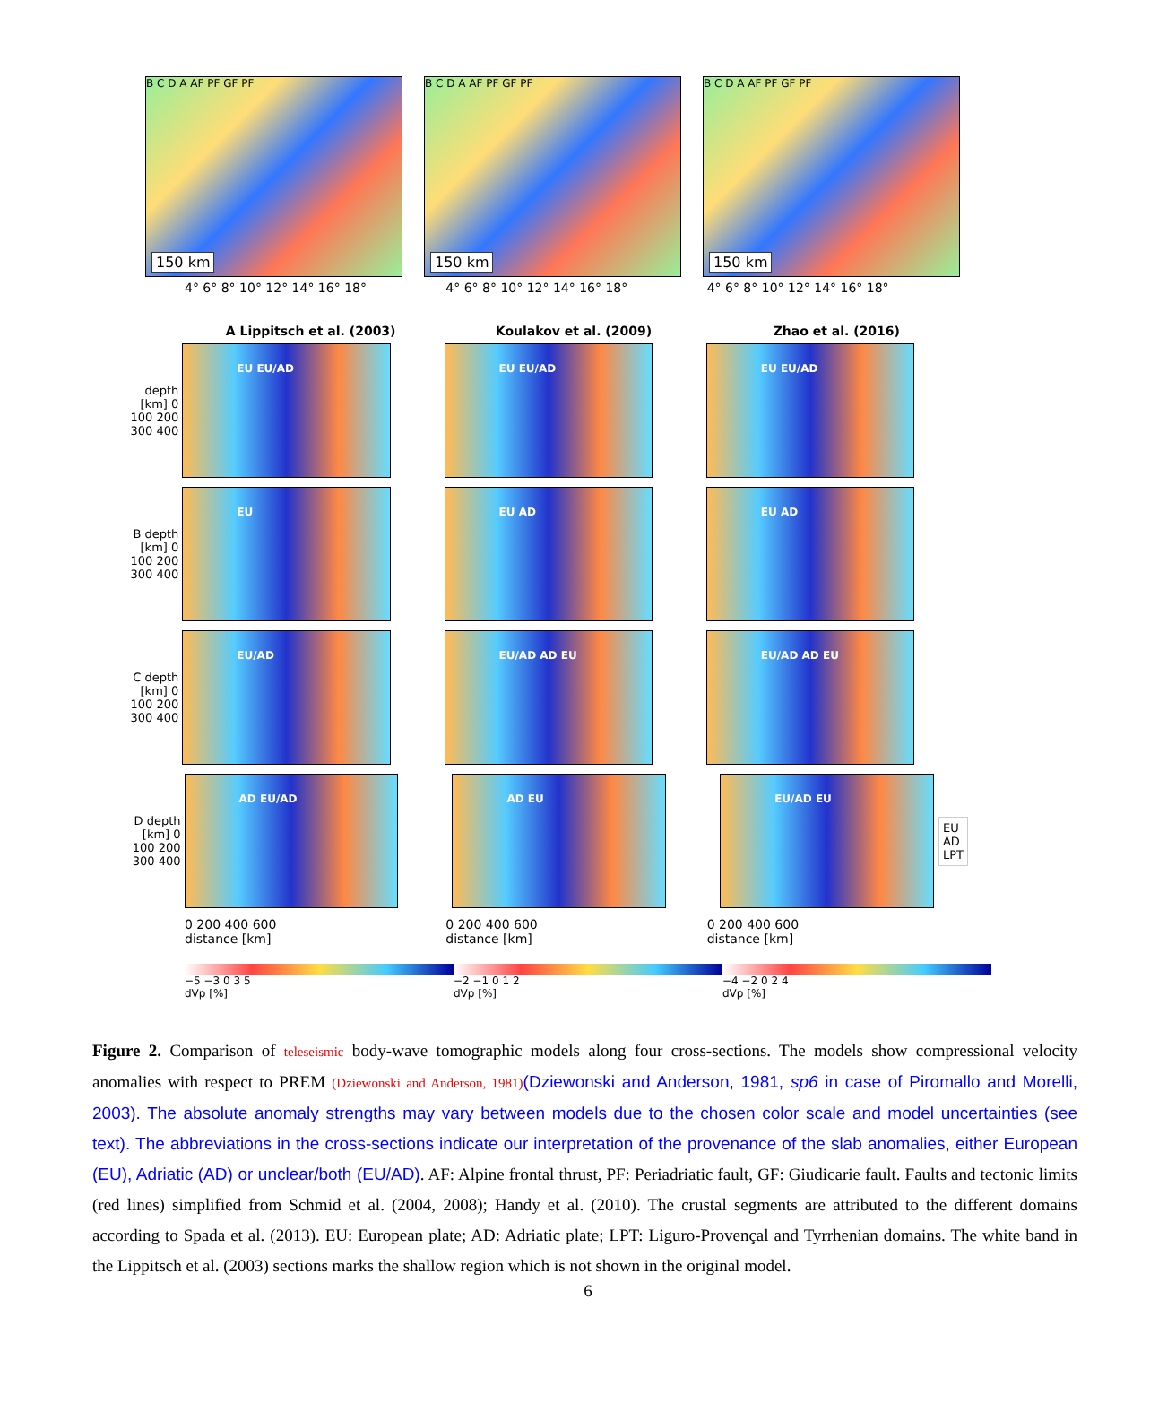B C D A AF PF GF PF
150 km
B C D A AF PF GF PF
150 km
B C D A AF PF GF PF
150 km
4° 6° 8° 10° 12° 14° 16° 18° 4° 6° 8° 10° 12° 14° 16° 18° 4° 6° 8° 10° 12° 14° 16° 18°
A Lippitsch et al. (2003) Koulakov et al. (2009) Zhao et al. (2016)
depth [km] 0 100 200 300 400
EU EU/AD EU EU/AD EU EU/AD
B depth [km] 0 100 200 300 400
EU EU AD EU AD
C depth [km] 0 100 200 300 400
EU/AD EU/AD AD EU EU/AD AD EU
D depth [km] 0 100 200 300 400
AD EU/AD AD EU EU/AD EU
EU
AD
LPT
0 200 400 600
distance [km]
0 200 400 600
distance [km]
0 200 400 600
distance [km]
−5 −3 0 3 5
dVp [%]
−2 −1 0 1 2
dVp [%]
−4 −2 0 2 4
dVp [%]
Figure 2. Comparison of teleseismic body-wave tomographic models along four cross-sections. The models show compressional velocity anomalies with respect to PREM (Dziewonski and Anderson, 1981)(Dziewonski and Anderson, 1981, sp6 in case of Piromallo and Morelli, 2003). The absolute anomaly strengths may vary between models due to the chosen color scale and model uncertainties (see text). The abbreviations in the cross-sections indicate our interpretation of the provenance of the slab anomalies, either European (EU), Adriatic (AD) or unclear/both (EU/AD). AF: Alpine frontal thrust, PF: Periadriatic fault, GF: Giudicarie fault. Faults and tectonic limits (red lines) simplified from Schmid et al. (2004, 2008); Handy et al. (2010). The crustal segments are attributed to the different domains according to Spada et al. (2013). EU: European plate; AD: Adriatic plate; LPT: Liguro-Provençal and Tyrrhenian domains. The white band in the Lippitsch et al. (2003) sections marks the shallow region which is not shown in the original model.
6